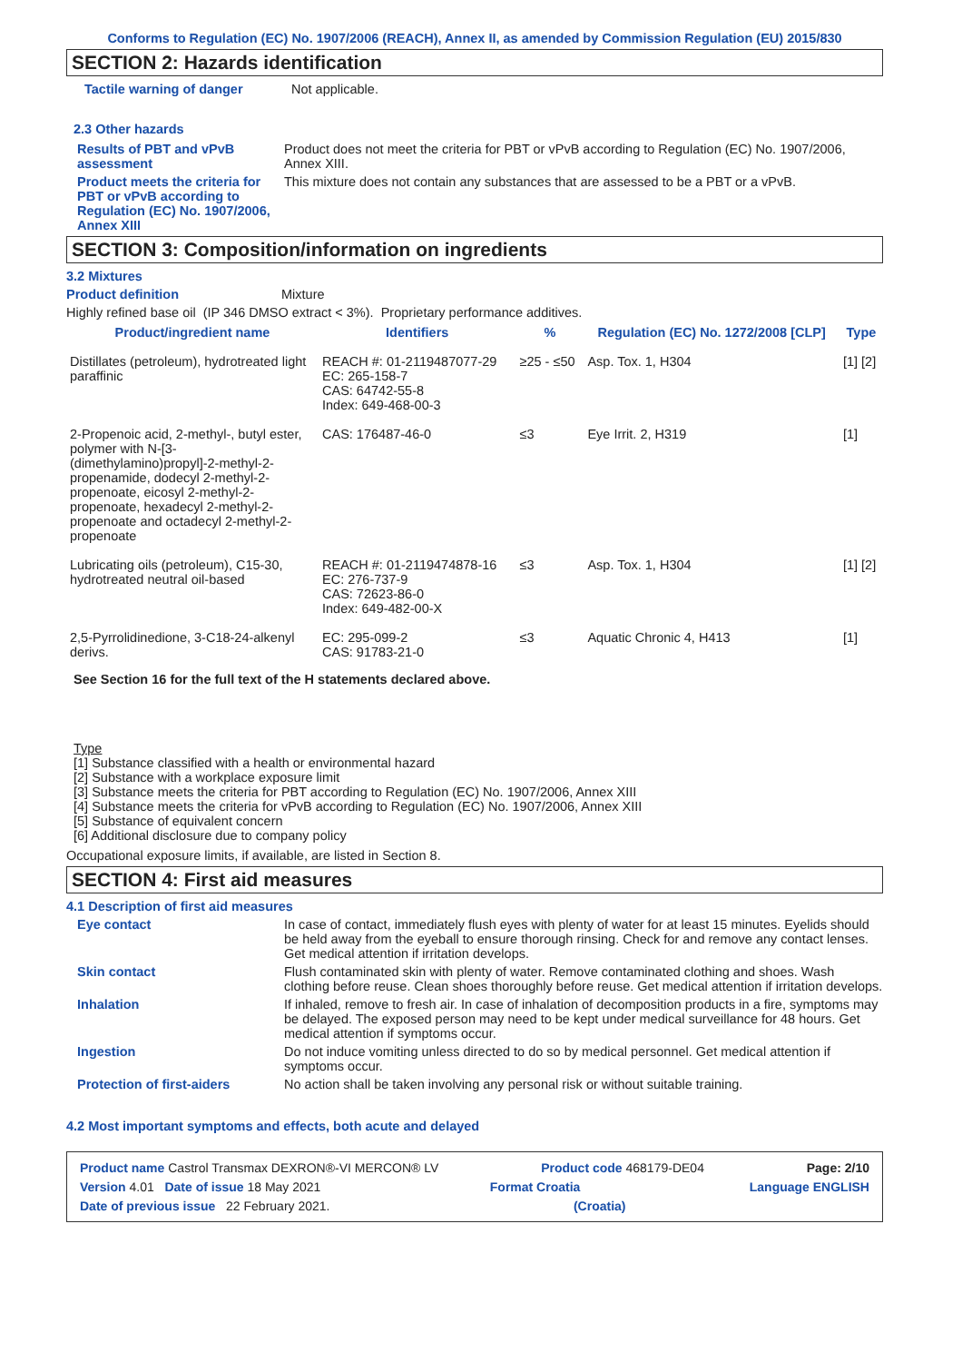Conforms to Regulation (EC) No. 1907/2006 (REACH), Annex II, as amended by Commission Regulation (EU) 2015/830
SECTION 2: Hazards identification
Tactile warning of danger Not applicable.
2.3 Other hazards
Results of PBT and vPvB assessment
Product does not meet the criteria for PBT or vPvB according to Regulation (EC) No. 1907/2006, Annex XIII.
Product meets the criteria for PBT or vPvB according to Regulation (EC) No. 1907/2006, Annex XIII
This mixture does not contain any substances that are assessed to be a PBT or a vPvB.
SECTION 3: Composition/information on ingredients
3.2 Mixtures
Product definition Mixture
Highly refined base oil (IP 346 DMSO extract < 3%). Proprietary performance additives.
| Product/ingredient name | Identifiers | % | Regulation (EC) No. 1272/2008 [CLP] | Type |
| --- | --- | --- | --- | --- |
| Distillates (petroleum), hydrotreated light paraffinic | REACH #: 01-2119487077-29 EC: 265-158-7 CAS: 64742-55-8 Index: 649-468-00-3 | ≥25 - ≤50 | Asp. Tox. 1, H304 | [1] [2] |
| 2-Propenoic acid, 2-methyl-, butyl ester, polymer with N-[3-(dimethylamino)propyl]-2-methyl-2-propenamide, dodecyl 2-methyl-2-propenoate, eicosyl 2-methyl-2-propenoate, hexadecyl 2-methyl-2-propenoate and octadecyl 2-methyl-2-propenoate | CAS: 176487-46-0 | ≤3 | Eye Irrit. 2, H319 | [1] |
| Lubricating oils (petroleum), C15-30, hydrotreated neutral oil-based | REACH #: 01-2119474878-16 EC: 276-737-9 CAS: 72623-86-0 Index: 649-482-00-X | ≤3 | Asp. Tox. 1, H304 | [1] [2] |
| 2,5-Pyrrolidinedione, 3-C18-24-alkenyl derivs. | EC: 295-099-2 CAS: 91783-21-0 | ≤3 | Aquatic Chronic 4, H413 | [1] |
See Section 16 for the full text of the H statements declared above.
Type
[1] Substance classified with a health or environmental hazard
[2] Substance with a workplace exposure limit
[3] Substance meets the criteria for PBT according to Regulation (EC) No. 1907/2006, Annex XIII
[4] Substance meets the criteria for vPvB according to Regulation (EC) No. 1907/2006, Annex XIII
[5] Substance of equivalent concern
[6] Additional disclosure due to company policy
Occupational exposure limits, if available, are listed in Section 8.
SECTION 4: First aid measures
4.1 Description of first aid measures
Eye contact In case of contact, immediately flush eyes with plenty of water for at least 15 minutes. Eyelids should be held away from the eyeball to ensure thorough rinsing. Check for and remove any contact lenses. Get medical attention if irritation develops.
Skin contact Flush contaminated skin with plenty of water. Remove contaminated clothing and shoes. Wash clothing before reuse. Clean shoes thoroughly before reuse. Get medical attention if irritation develops.
Inhalation If inhaled, remove to fresh air. In case of inhalation of decomposition products in a fire, symptoms may be delayed. The exposed person may need to be kept under medical surveillance for 48 hours. Get medical attention if symptoms occur.
Ingestion Do not induce vomiting unless directed to do so by medical personnel. Get medical attention if symptoms occur.
Protection of first-aiders No action shall be taken involving any personal risk or without suitable training.
4.2 Most important symptoms and effects, both acute and delayed
Product name Castrol Transmax DEXRON®-VI MERCON® LV Product code 468179-DE04 Page: 2/10
Version 4.01 Date of issue 18 May 2021 Format Croatia Language ENGLISH
Date of previous issue 22 February 2021. (Croatia)